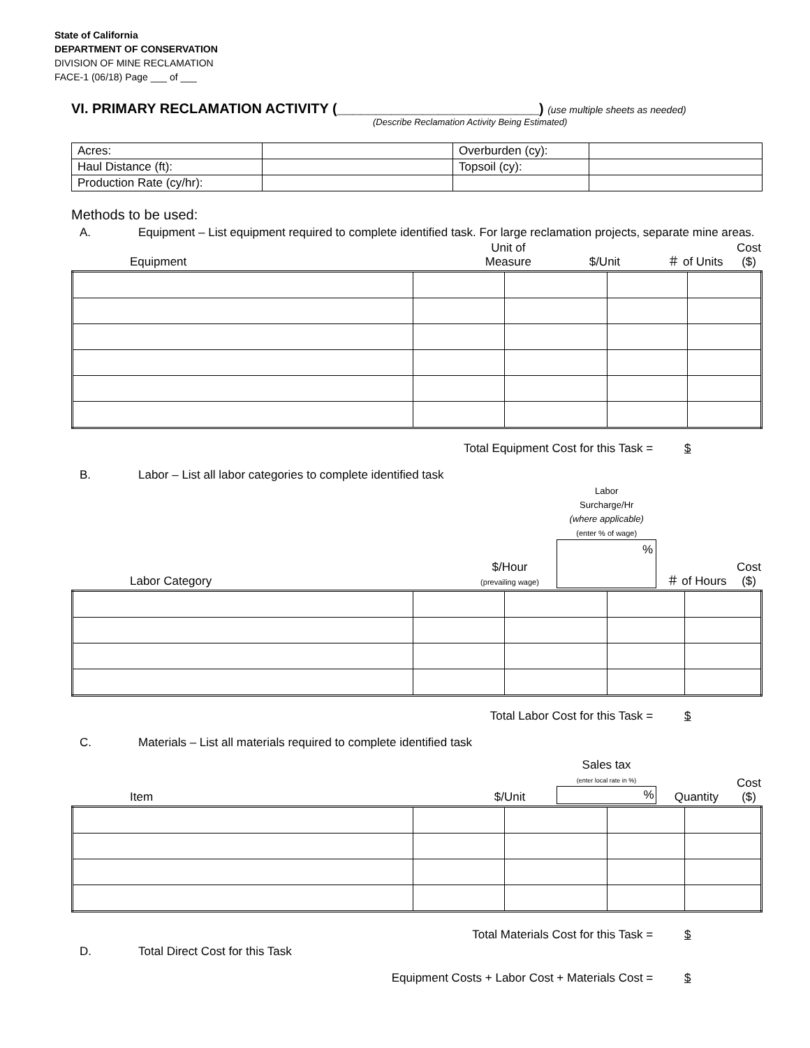State of California
DEPARTMENT OF CONSERVATION
DIVISION OF MINE RECLAMATION
FACE-1 (06/18) Page ___ of ___
VI. PRIMARY RECLAMATION ACTIVITY (__________________________) (use multiple sheets as needed)
(Describe Reclamation Activity Being Estimated)
| Acres: | | Overburden (cy): | |
| Haul Distance (ft): | | Topsoil (cy): | |
| Production Rate (cy/hr): | | | |
Methods to be used:
A. Equipment – List equipment required to complete identified task. For large reclamation projects, separate mine areas.
| Equipment | Unit of Measure | $/Unit | ＃ of Units | Cost ($) |
Total Equipment Cost for this Task = $
B. Labor – List all labor categories to complete identified task
| Labor Category | $/Hour (prevailing wage) | Labor Surcharge/Hr (where applicable) (enter % of wage) % | ＃ of Hours | Cost ($) |
Total Labor Cost for this Task = $
C. Materials – List all materials required to complete identified task
| Item | $/Unit | Sales tax (enter local rate in %) % | Quantity | Cost ($) |
Total Materials Cost for this Task = $
D. Total Direct Cost for this Task
Equipment Costs + Labor Cost + Materials Cost = $